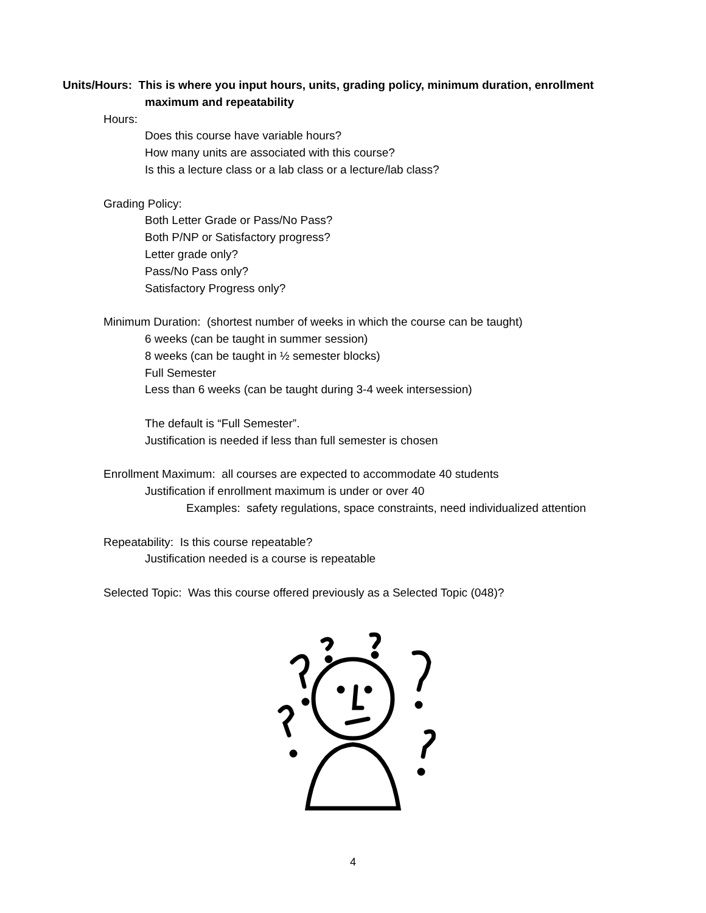Units/Hours: This is where you input hours, units, grading policy, minimum duration, enrollment
maximum and repeatability
Hours:
Does this course have variable hours?
How many units are associated with this course?
Is this a lecture class or a lab class or a lecture/lab class?
Grading Policy:
Both Letter Grade or Pass/No Pass?
Both P/NP or Satisfactory progress?
Letter grade only?
Pass/No Pass only?
Satisfactory Progress only?
Minimum Duration: (shortest number of weeks in which the course can be taught)
6 weeks (can be taught in summer session)
8 weeks (can be taught in ½ semester blocks)
Full Semester
Less than 6 weeks (can be taught during 3-4 week intersession)
The default is “Full Semester”.
Justification is needed if less than full semester is chosen
Enrollment Maximum: all courses are expected to accommodate 40 students
Justification if enrollment maximum is under or over 40
Examples: safety regulations, space constraints, need individualized attention
Repeatability: Is this course repeatable?
Justification needed is a course is repeatable
Selected Topic: Was this course offered previously as a Selected Topic (048)?
4